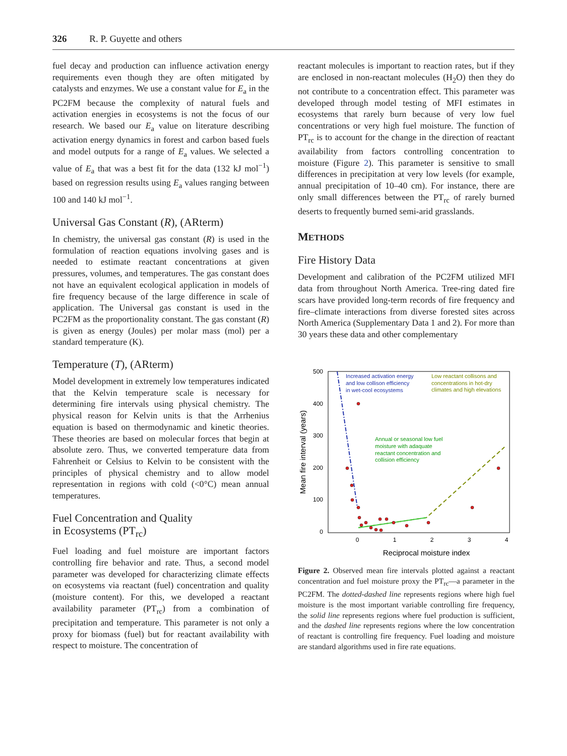326 R. P. Guyette and others
fuel decay and production can influence activation energy requirements even though they are often mitigated by catalysts and enzymes. We use a constant value for E<sub>a</sub> in the PC2FM because the complexity of natural fuels and activation energies in ecosystems is not the focus of our research. We based our E<sub>a</sub> value on literature describing activation energy dynamics in forest and carbon based fuels and model outputs for a range of E<sub>a</sub> values. We selected a value of E<sub>a</sub> that was a best fit for the data (132 kJ mol<sup>−1</sup>) based on regression results using E<sub>a</sub> values ranging between 100 and 140 kJ mol<sup>−1</sup>.
Universal Gas Constant (R), (ARterm)
In chemistry, the universal gas constant (R) is used in the formulation of reaction equations involving gases and is needed to estimate reactant concentrations at given pressures, volumes, and temperatures. The gas constant does not have an equivalent ecological application in models of fire frequency because of the large difference in scale of application. The Universal gas constant is used in the PC2FM as the proportionality constant. The gas constant (R) is given as energy (Joules) per molar mass (mol) per a standard temperature (K).
Temperature (T), (ARterm)
Model development in extremely low temperatures indicated that the Kelvin temperature scale is necessary for determining fire intervals using physical chemistry. The physical reason for Kelvin units is that the Arrhenius equation is based on thermodynamic and kinetic theories. These theories are based on molecular forces that begin at absolute zero. Thus, we converted temperature data from Fahrenheit or Celsius to Kelvin to be consistent with the principles of physical chemistry and to allow model representation in regions with cold (<0°C) mean annual temperatures.
Fuel Concentration and Quality
in Ecosystems (PT<sub>rc</sub>)
Fuel loading and fuel moisture are important factors controlling fire behavior and rate. Thus, a second model parameter was developed for characterizing climate effects on ecosystems via reactant (fuel) concentration and quality (moisture content). For this, we developed a reactant availability parameter (PT<sub>rc</sub>) from a combination of precipitation and temperature. This parameter is not only a proxy for biomass (fuel) but for reactant availability with respect to moisture. The concentration of
reactant molecules is important to reaction rates, but if they are enclosed in non-reactant molecules (H<sub>2</sub>O) then they do not contribute to a concentration effect. This parameter was developed through model testing of MFI estimates in ecosystems that rarely burn because of very low fuel concentrations or very high fuel moisture. The function of PT<sub>rc</sub> is to account for the change in the direction of reactant availability from factors controlling concentration to moisture (Figure 2). This parameter is sensitive to small differences in precipitation at very low levels (for example, annual precipitation of 10–40 cm). For instance, there are only small differences between the PT<sub>rc</sub> of rarely burned deserts to frequently burned semi-arid grasslands.
METHODS
Fire History Data
Development and calibration of the PC2FM utilized MFI data from throughout North America. Tree-ring dated fire scars have provided long-term records of fire frequency and fire–climate interactions from diverse forested sites across North America (Supplementary Data 1 and 2). For more than 30 years these data and other complementary
500
400
300
200
100
0
0
1
2
3
4
Reciprocal moisture index
Mean fire interval (years)
Increased activation energy
and low collison efficiency
in wet-cool ecosystems
Low reactant collisons and
concentrations in hot-dry
climates and high elevations
Annual or seasonal low fuel
moisture with adaquate
reactant concentration and
collision efficiency
Figure 2. Observed mean fire intervals plotted against a reactant concentration and fuel moisture proxy the PT<sub>rc</sub>—a parameter in the PC2FM. The dotted-dashed line represents regions where high fuel moisture is the most important variable controlling fire frequency, the solid line represents regions where fuel production is sufficient, and the dashed line represents regions where the low concentration of reactant is controlling fire frequency. Fuel loading and moisture are standard algorithms used in fire rate equations.